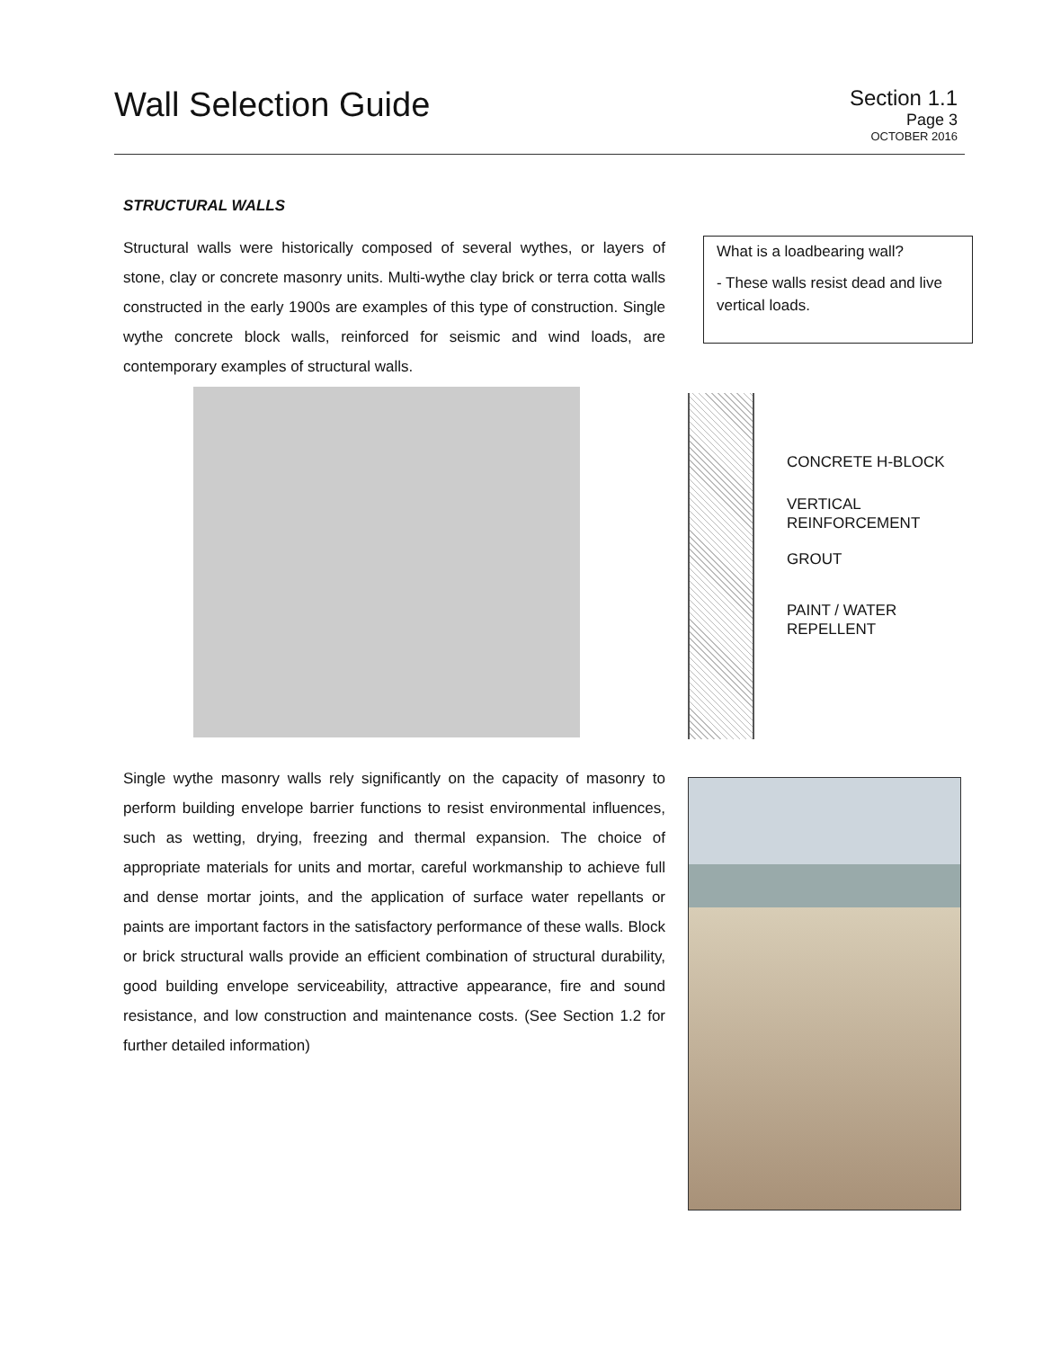Wall Selection Guide
Section 1.1
Page 3
OCTOBER 2016
STRUCTURAL WALLS
Structural walls were historically composed of several wythes, or layers of stone, clay or concrete masonry units. Multi-wythe clay brick or terra cotta walls constructed in the early 1900s are examples of this type of construction. Single wythe concrete block walls, reinforced for seismic and wind loads, are contemporary examples of structural walls.
What is a loadbearing wall?
- These walls resist dead and live vertical loads.
CONCRETE H-BLOCK
VERTICAL
REINFORCEMENT
GROUT
PAINT / WATER
REPELLENT
Single wythe masonry walls rely significantly on the capacity of masonry to perform building envelope barrier functions to resist environmental influences, such as wetting, drying, freezing and thermal expansion. The choice of appropriate materials for units and mortar, careful workmanship to achieve full and dense mortar joints, and the application of surface water repellants or paints are important factors in the satisfactory performance of these walls. Block or brick structural walls provide an efficient combination of structural durability, good building envelope serviceability, attractive appearance, fire and sound resistance, and low construction and maintenance costs. (See Section 1.2 for further detailed information)